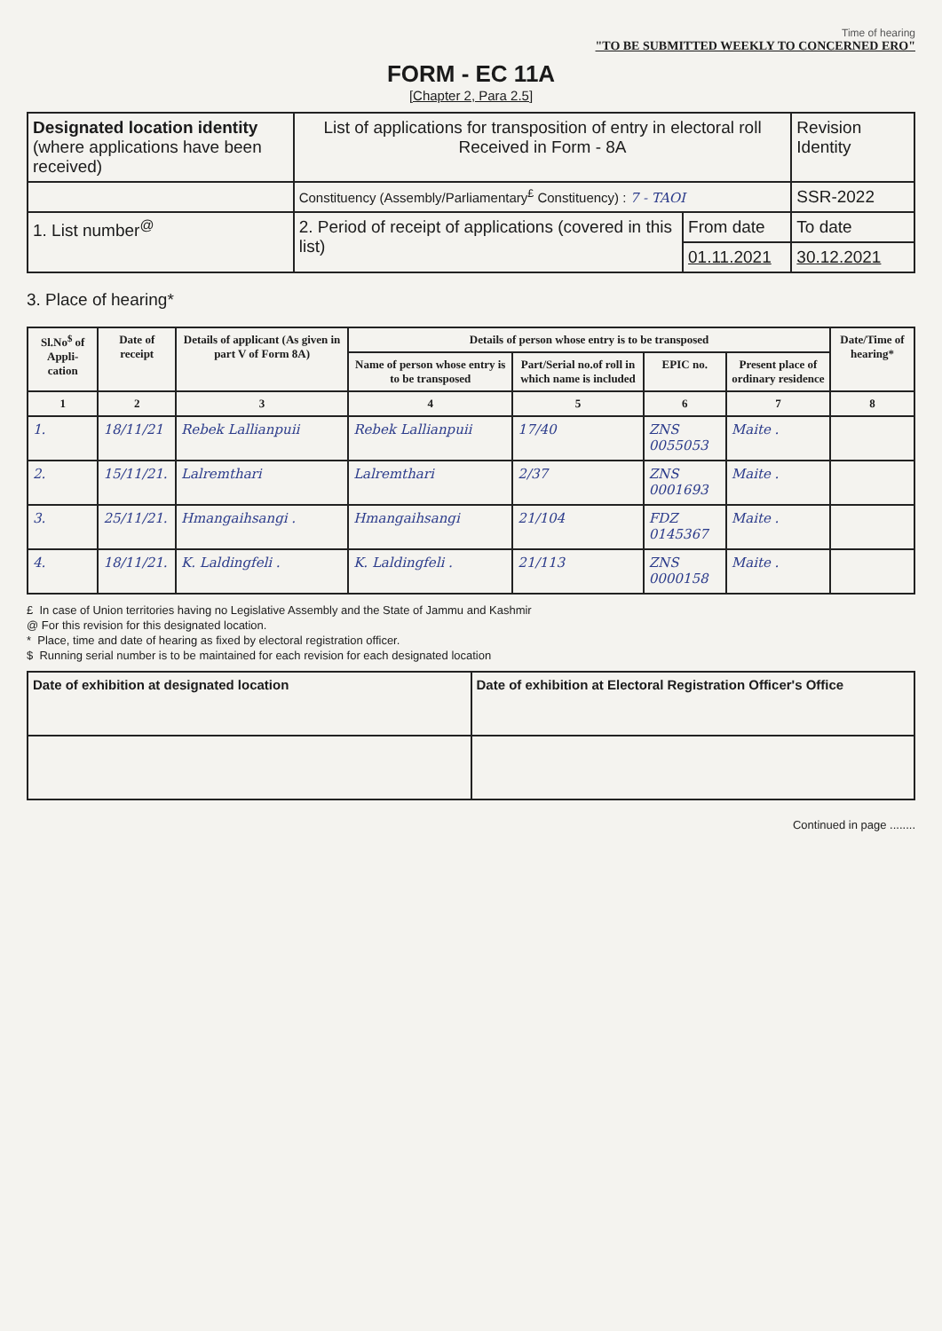Time of hearing
"TO BE SUBMITTED WEEKLY TO CONCERNED ERO"
FORM - EC 11A
[Chapter 2, Para 2.5]
| Designated location identity (where applications have been received) | List of applications for transposition of entry in electoral roll Received in Form - 8A | | Revision Identity |
| | Constituency (Assembly/Parliamentary<sup>£</sup> Constituency) : 7 - TAOI | | SSR-2022 |
| 1. List number<sup>@</sup> | 2. Period of receipt of applications (covered in this list) | From date | To date |
| | | 01.11.2021 | 30.12.2021 |
3. Place of hearing*
| Sl.No<sup>$</sup> of Appli-cation | Date of receipt | Details of applicant (As given in part V of Form 8A) | Details of person whose entry is to be transposed | | | | Date/Time of hearing* |
| --- | --- | --- | --- | --- | --- | --- | --- |
| | | | Name of person whose entry is to be transposed | Part/Serial no.of roll in which name is included | EPIC no. | Present place of ordinary residence | |
| 1 | 2 | 3 | 4 | 5 | 6 | 7 | 8 |
| 1. | 18/11/21 | Rebek Lallianpuii | Rebek Lallianpuii | 17/40 | ZNS 0055053 | Maite . | |
| 2. | 15/11/21. | Lalremthari | Lalremthari | 2/37 | ZNS 0001693 | Maite . | |
| 3. | 25/11/21. | Hmangaihsangi . | Hmangaihsangi | 21/104 | FDZ 0145367 | Maite . | |
| 4. | 18/11/21. | K. Laldingfeli . | K. Laldingfeli . | 21/113 | ZNS 0000158 | Maite . | |
£ In case of Union territories having no Legislative Assembly and the State of Jammu and Kashmir
@ For this revision for this designated location.
* Place, time and date of hearing as fixed by electoral registration officer.
$ Running serial number is to be maintained for each revision for each designated location
| Date of exhibition at designated location | Date of exhibition at Electoral Registration Officer's Office |
Continued in page ........